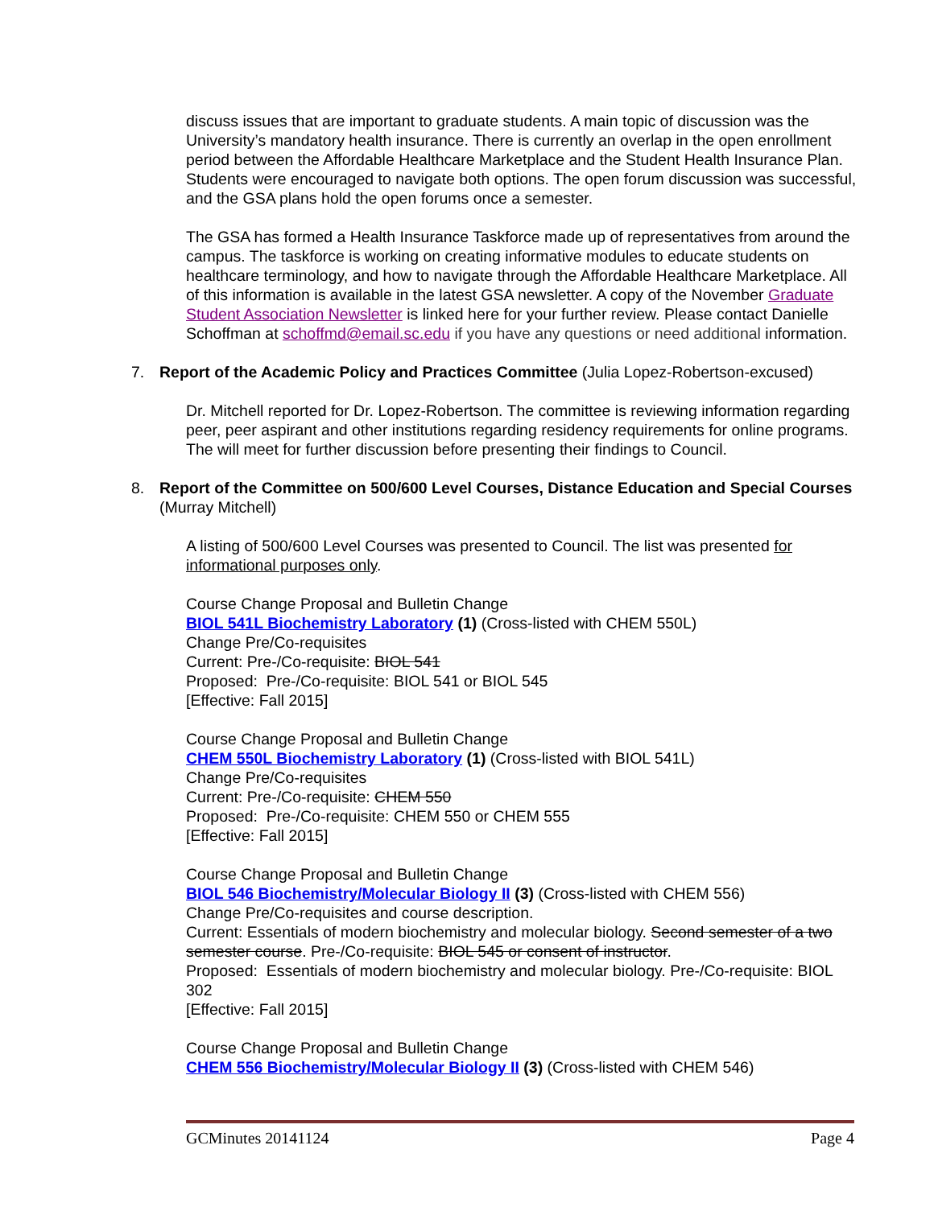discuss issues that are important to graduate students. A main topic of discussion was the University’s mandatory health insurance. There is currently an overlap in the open enrollment period between the Affordable Healthcare Marketplace and the Student Health Insurance Plan. Students were encouraged to navigate both options. The open forum discussion was successful, and the GSA plans hold the open forums once a semester.
The GSA has formed a Health Insurance Taskforce made up of representatives from around the campus. The taskforce is working on creating informative modules to educate students on healthcare terminology, and how to navigate through the Affordable Healthcare Marketplace. All of this information is available in the latest GSA newsletter. A copy of the November Graduate Student Association Newsletter is linked here for your further review. Please contact Danielle Schoffman at schoffmd@email.sc.edu if you have any questions or need additional information.
7. Report of the Academic Policy and Practices Committee (Julia Lopez-Robertson-excused)
Dr. Mitchell reported for Dr. Lopez-Robertson. The committee is reviewing information regarding peer, peer aspirant and other institutions regarding residency requirements for online programs. The will meet for further discussion before presenting their findings to Council.
8. Report of the Committee on 500/600 Level Courses, Distance Education and Special Courses (Murray Mitchell)
A listing of 500/600 Level Courses was presented to Council. The list was presented for informational purposes only.
Course Change Proposal and Bulletin Change
BIOL 541L Biochemistry Laboratory (1) (Cross-listed with CHEM 550L)
Change Pre/Co-requisites
Current: Pre-/Co-requisite: BIOL 541
Proposed: Pre-/Co-requisite: BIOL 541 or BIOL 545
[Effective: Fall 2015]
Course Change Proposal and Bulletin Change
CHEM 550L Biochemistry Laboratory (1) (Cross-listed with BIOL 541L)
Change Pre/Co-requisites
Current: Pre-/Co-requisite: CHEM 550
Proposed: Pre-/Co-requisite: CHEM 550 or CHEM 555
[Effective: Fall 2015]
Course Change Proposal and Bulletin Change
BIOL 546 Biochemistry/Molecular Biology II (3) (Cross-listed with CHEM 556)
Change Pre/Co-requisites and course description.
Current: Essentials of modern biochemistry and molecular biology. Second semester of a two semester course. Pre-/Co-requisite: BIOL 545 or consent of instructor.
Proposed: Essentials of modern biochemistry and molecular biology. Pre-/Co-requisite: BIOL 302
[Effective: Fall 2015]
Course Change Proposal and Bulletin Change
CHEM 556 Biochemistry/Molecular Biology II (3) (Cross-listed with CHEM 546)
GCMinutes 20141124 Page 4